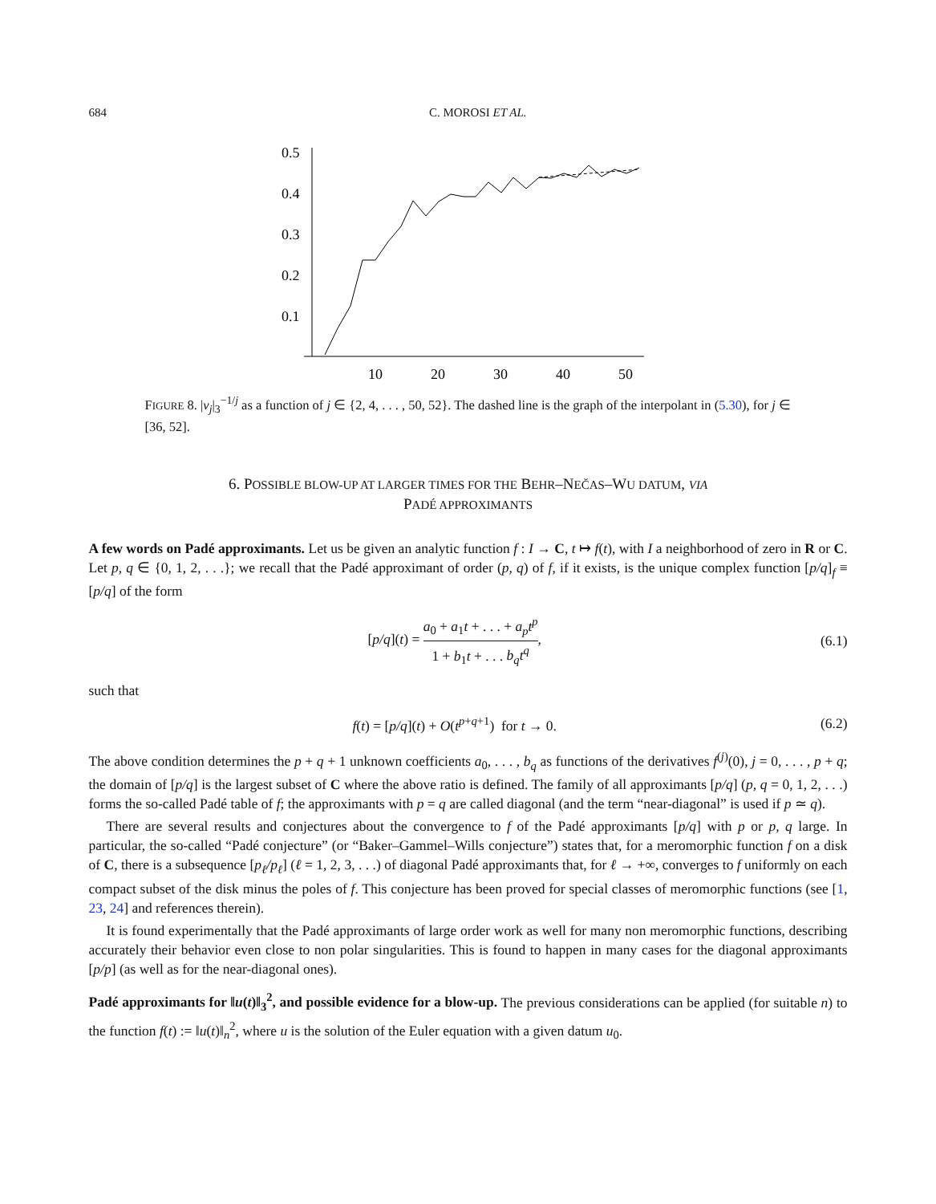684 C. MOROSI ET AL.
0.5
0.4
0.3
0.2
0.1
10
20
30
40
50
FIGURE 8. |ν<sub>j</sub>|<sub>3</sub><sup>−1/j</sup> as a function of j ∈ {2, 4, . . . , 50, 52}. The dashed line is the graph of the interpolant in (5.30), for j ∈ [36, 52].
6. POSSIBLE BLOW-UP AT LARGER TIMES FOR THE BEHR–NEČAS–WU DATUM, VIA
PADÉ APPROXIMANTS
A few words on Padé approximants. Let us be given an analytic function f : I → C, t ↦ f(t), with I a neighborhood of zero in R or C. Let p, q ∈ {0, 1, 2, . . .}; we recall that the Padé approximant of order (p, q) of f, if it exists, is the unique complex function [p/q]<sub>f</sub> ≡ [p/q] of the form
[p/q](t) = a<sub>0</sub> + a<sub>1</sub>t + . . . + a<sub>p</sub>t<sup>p</sup> 1 + b<sub>1</sub>t + . . . b<sub>q</sub>t<sup>q</sup>, (6.1)
such that
f(t) = [p/q](t) + O(t<sup>p+q+1</sup>) for t → 0. (6.2)
The above condition determines the p + q + 1 unknown coefficients a<sub>0</sub>, . . . , b<sub>q</sub> as functions of the derivatives f<sup>(j)</sup>(0), j = 0, . . . , p + q; the domain of [p/q] is the largest subset of C where the above ratio is defined. The family of all approximants [p/q] (p, q = 0, 1, 2, . . .) forms the so-called Padé table of f; the approximants with p = q are called diagonal (and the term “near-diagonal” is used if p ≃ q).
There are several results and conjectures about the convergence to f of the Padé approximants [p/q] with p or p, q large. In particular, the so-called “Padé conjecture” (or “Baker–Gammel–Wills conjecture”) states that, for a meromorphic function f on a disk of C, there is a subsequence [p<sub>ℓ</sub>/p<sub>ℓ</sub>] (ℓ = 1, 2, 3, . . .) of diagonal Padé approximants that, for ℓ → +∞, converges to f uniformly on each compact subset of the disk minus the poles of f. This conjecture has been proved for special classes of meromorphic functions (see [1, 23, 24] and references therein).
It is found experimentally that the Padé approximants of large order work as well for many non meromorphic functions, describing accurately their behavior even close to non polar singularities. This is found to happen in many cases for the diagonal approximants [p/p] (as well as for the near-diagonal ones).
Padé approximants for ‖u(t)‖<sub>3</sub><sup>2</sup>, and possible evidence for a blow-up. The previous considerations can be applied (for suitable n) to the function f(t) := ‖u(t)‖<sub>n</sub><sup>2</sup>, where u is the solution of the Euler equation with a given datum u<sub>0</sub>.